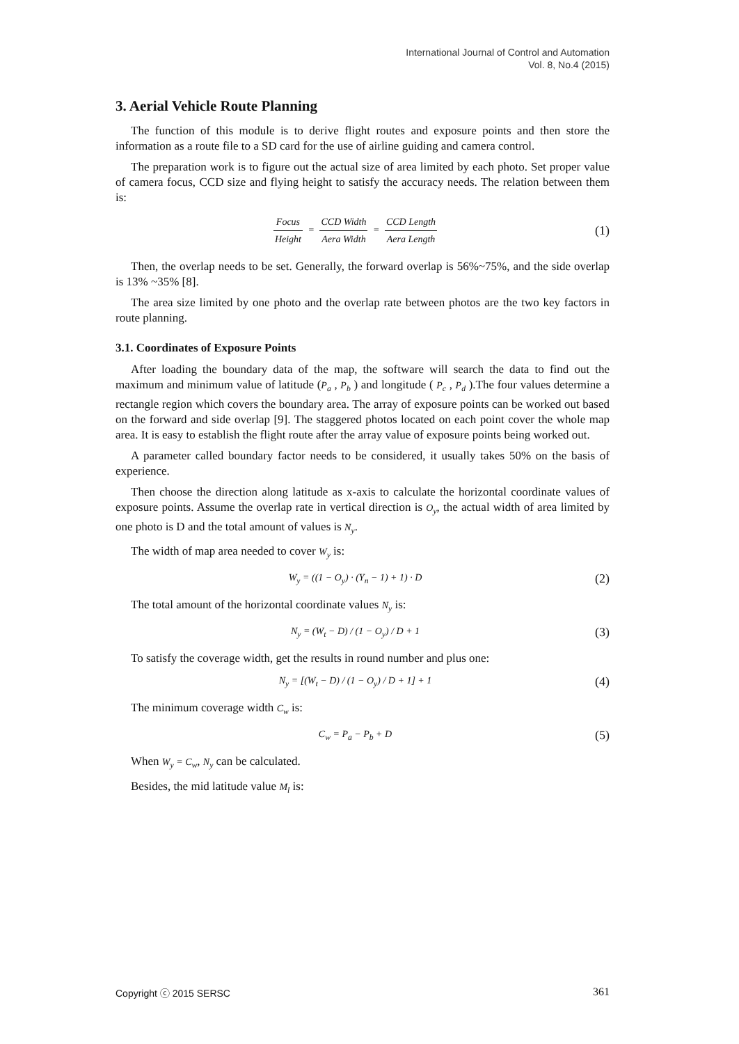International Journal of Control and Automation
Vol. 8, No.4 (2015)
3. Aerial Vehicle Route Planning
The function of this module is to derive flight routes and exposure points and then store the information as a route file to a SD card for the use of airline guiding and camera control.
The preparation work is to figure out the actual size of area limited by each photo. Set proper value of camera focus, CCD size and flying height to satisfy the accuracy needs. The relation between them is:
Focus Height = CCD Width Aera Width = CCD Length Aera Length
(1)
Then, the overlap needs to be set. Generally, the forward overlap is 56%~75%, and the side overlap is 13% ~35% [8].
The area size limited by one photo and the overlap rate between photos are the two key factors in route planning.
3.1. Coordinates of Exposure Points
After loading the boundary data of the map, the software will search the data to find out the maximum and minimum value of latitude (P<sub>a</sub> , P<sub>b</sub> ) and longitude ( P<sub>c</sub> , P<sub>d</sub> ).The four values determine a rectangle region which covers the boundary area. The array of exposure points can be worked out based on the forward and side overlap [9]. The staggered photos located on each point cover the whole map area. It is easy to establish the flight route after the array value of exposure points being worked out.
A parameter called boundary factor needs to be considered, it usually takes 50% on the basis of experience.
Then choose the direction along latitude as x-axis to calculate the horizontal coordinate values of exposure points. Assume the overlap rate in vertical direction is O<sub>y</sub>, the actual width of area limited by one photo is D and the total amount of values is N<sub>y</sub>.
The width of map area needed to cover W<sub>y</sub> is:
W<sub>y</sub> = ((1 − O<sub>y</sub>) · (Y<sub>n</sub> − 1) + 1) · D
(2)
The total amount of the horizontal coordinate values N<sub>y</sub> is:
N<sub>y</sub> = (W<sub>t</sub> − D) / (1 − O<sub>y</sub>) / D + 1
(3)
To satisfy the coverage width, get the results in round number and plus one:
N<sub>y</sub> = [(W<sub>t</sub> − D) / (1 − O<sub>y</sub>) / D + 1] + 1
(4)
The minimum coverage width C<sub>w</sub> is:
C<sub>w</sub> = P<sub>a</sub> − P<sub>b</sub> + D
(5)
When W<sub>y</sub> = C<sub>w</sub>, N<sub>y</sub> can be calculated.
Besides, the mid latitude value M<sub>l</sub> is:
Copyright ⓒ 2015 SERSC 361